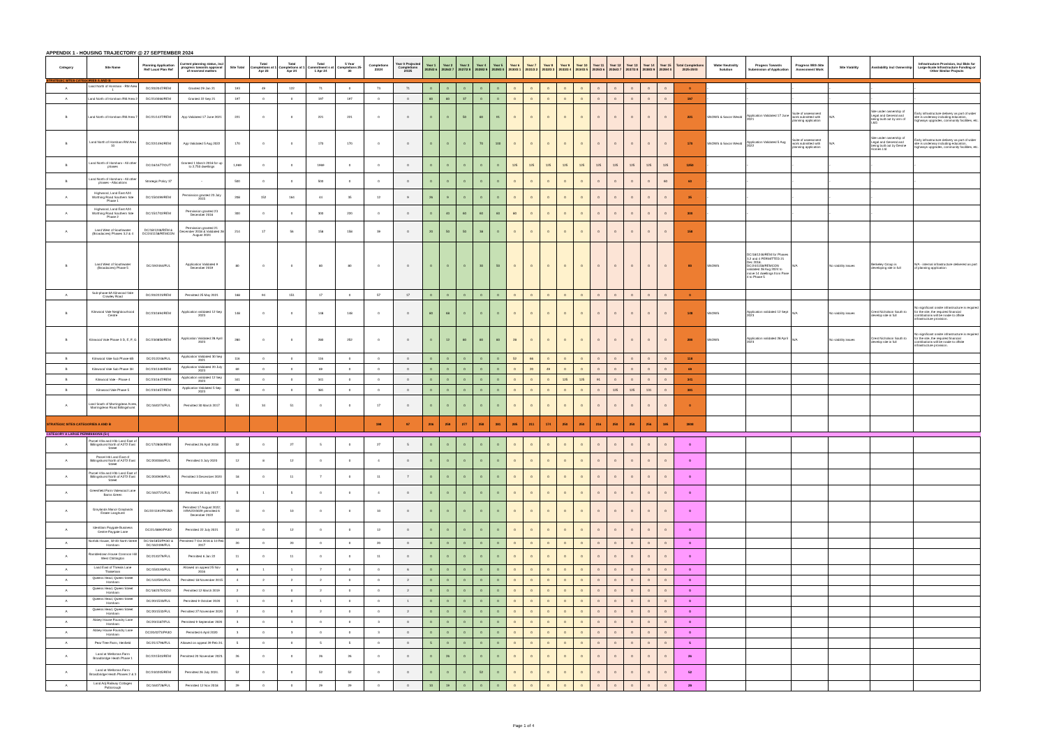APPENDIX 1 - HOUSING TRAJECTORY @ 27 SEPTEMBER 2024
| Category | Site Name | Planning Application Ref/ Local Plan Ref | Current planning status, incl progress towards approval of reserved matters | Site Total | Total Completions at 1 Apr 23 | Total Completions at 1 Apr 24 | Total Commitment s at 1 Apr 24 | 5 Year Completions 25-30 | Completions 23/24 | Year 0 Projected Completions 24/25 | Year 1 2025/2 6 | Year 2 2026/2 7 | Year 3 2027/2 8 | Year 4 2028/2 9 | Year 5 2029/3 0 | Year 6 2030/3 1 | Year 7 2031/3 2 | Year 8 2032/3 3 | Year 9 2033/3 4 | Year 10 2034/3 5 | Year 11 2035/3 6 | Year 12 2036/3 7 | Year 13 2037/3 8 | Year 14 2038/3 9 | Year 15 2039/4 0 | Total Completions 2025-2040 | Water Neutrality Solution | Progess Towards Submission of Application | Progress With Site Assessment Work | Site Viability | Availability incl Ownership | Infrastructure Provision, incl Bids for Large-Scale Infrastructure Funding or Other Similar Projects |
| --- | --- | --- | --- | --- | --- | --- | --- | --- | --- | --- | --- | --- | --- | --- | --- | --- | --- | --- | --- | --- | --- | --- | --- | --- | --- | --- | --- | --- | --- | --- | --- | --- |
| STRATEGIC SITES CATEGORIES A AND B | | | | | | | | | | | | | | | | | | | | | | | | | | | | | | | | |
| A | Land North of Horsham - RM Area 1 | DC/20/2047/REM | Granted 29 Jan 21 | 193 | 49 | 122 | 71 | 0 | 73 | 71 | 0 | 0 | 0 | 0 | 0 | 0 | 0 | 0 | 0 | 0 | 0 | 0 | 0 | 0 | 0 | 0 | - | - | - | - | - | - |
| A | Land North of Horsham RM Area 2 | DC/21/0066/REM | Granted 22 Sep 21 | 197 | 0 | 0 | 197 | 197 | 0 | 0 | 80 | 80 | 37 | 0 | 0 | 0 | 0 | 0 | 0 | 0 | 0 | 0 | 0 | 0 | 0 | 197 | - | - | - | - | - | - |
| B | Land North of Horsham RM Area 7 | DC/21/1427/REM | App Validated 17 June 2021 | 221 | 0 | 0 | 221 | 221 | 0 | 0 | 0 | 0 | 50 | 80 | 91 | 0 | 0 | 0 | 0 | 0 | 0 | 0 | 0 | 0 | 0 | 221 | SNOWS & Saxon Weald | Application Validated 17 June 2021 | Suite of assessment work submitted with planning application | N/A | Site under ownership of Legal and General and being built out by arm of L&G | Early infrastructure delivery as part of wider site is underway including education, highways upgrades, community facilities, etc. |
| B | Land North of Horsham RM Area 10 | DC/22/1494/REM | App Validated 5 Aug 2022 | 170 | 0 | 0 | 170 | 170 | 0 | 0 | 0 | 0 | 0 | 70 | 100 | 0 | 0 | 0 | 0 | 0 | 0 | 0 | 0 | 0 | 0 | 170 | SNOWS & Saxon Weald | Application Validated 5 Aug 2022 | Suite of assessment work submitted with planning application | N/A | Site under ownership of Legal and General and being built out by Devine Homes Ltd | Early infrastructure delivery as part of wider site is underway including education, highways upgrades, community facilities, etc. |
| B | Land North of Horsham - All other phases | DC/16/1677/OUT | Granted 1 March 2018 for up to 2,750 dwellings | 1,969 | 0 | 0 | 1969 | 0 | 0 | 0 | 0 | 0 | 0 | 0 | 0 | 125 | 125 | 125 | 125 | 125 | 125 | 125 | 125 | 125 | 125 | 1250 | - | - | - | - | - | - |
| B | Land North of Horsham - All other phases - Allocations | Strategic Policy 37 | - | 500 | 0 | 0 | 500 | 0 | 0 | 0 | 0 | 0 | 0 | 0 | 0 | 0 | 0 | 0 | 0 | 0 | 0 | 0 | 0 | 0 | 60 | 60 | - | - | - | - | - | - |
| A | Highwood, Land East A24 Worthing Road Southern Site Phase 1 | DC/15/0499/REM | Permission granted 23 July 2015 | 208 | 152 | 164 | 44 | 35 | 12 | 9 | 26 | 9 | 0 | 0 | 0 | 0 | 0 | 0 | 0 | 0 | 0 | 0 | 0 | 0 | 0 | 35 | - | - | - | - | - | |
| A | Highwood, Land East A24 Worthing Road Southern Site Phase 2 | DC/15/1702/REM | Permission granted 23 December 2016 | 300 | 0 | 0 | 300 | 220 | 0 | 0 | 0 | 40 | 60 | 60 | 60 | 80 | 0 | 0 | 0 | 0 | 0 | 0 | 0 | 0 | 0 | 300 | - | - | - | - | - | |
| A | Land West of Southwater (Broadacres) Phases 3.2 & 4 | DC/18/1246/REM & DC/24/1158/REMCON | Permission granted 21 December 2018 & Validated 28 August 2024 | 214 | 17 | 56 | 158 | 158 | 39 | 0 | 20 | 50 | 50 | 38 | 0 | 0 | 0 | 0 | 0 | 0 | 0 | 0 | 0 | 0 | 0 | 158 | | | | | | |
| B | Land West of Southwater (Broadacres) Phase 5 | DC/19/2464/FUL | Application Validated 9 December 2019 | 80 | 0 | 0 | 80 | 80 | 0 | 0 | 0 | 0 | 0 | 30 | 50 | 0 | 0 | 0 | 0 | 0 | 0 | 0 | 0 | 0 | 0 | 80 | SNOWS | DC/18/1246/REM for Phases 3.2 and 4 PERMITTED 21 Dec 2018. DC/24/1158/REMCON validated 28 Aug 2024 to move 14 dwellings from Pase 4 to Phase 5 | N/A | No viability issues | Berkeley Group is developing site in full | N/A - internal infrastructure delivered as part of planning application |
| A | Sub-phase 6A Kilnwood Vale Crawley Road | DC/20/2223/REM | Permitted 25 May 2021 | 168 | 94 | 151 | 17 | 0 | 57 | 17 | 0 | 0 | 0 | 0 | 0 | 0 | 0 | 0 | 0 | 0 | 0 | 0 | 0 | 0 | 0 | 0 | | | | | | |
| B | Kilnwood Vale Neighbourhood Centre | DC/23/1694/REM | Application validated 12 Sep 2023 | 148 | 0 | 0 | 148 | 148 | 0 | 0 | 80 | 68 | 0 | 0 | 0 | 0 | 0 | 0 | 0 | 0 | 0 | 0 | 0 | 0 | 0 | 148 | SNOWS | Application validated 12 Sept 2023 | N/A | No viability issues | Crest Nicholson South to develop site in full | No significant onsite infrastructure is required for the site, the required financial contributions will be made to offsite infrastructure provision. |
| B | Kilnwood Vale Phase 3 D, E, F, G | DC/23/0856/REM | Application Validated 28 April 2023 | 280 | 0 | 0 | 280 | 252 | 0 | 0 | 0 | 12 | 80 | 80 | 80 | 28 | 0 | 0 | 0 | 0 | 0 | 0 | 0 | 0 | 0 | 280 | SNOWS | Application validated 28 April 2023 | N/A | No viability issues | Crest Nicholson South to develop site in full | No significant onsite infrastructure is required for the site, the required financial contributions will be made to offsite infrastructure provision. |
| B | Kilnwood Vale Sub Phase 6B | DC/21/2246/FUL | Application Validated 30 Sep 2021 | 116 | 0 | 0 | 116 | 0 | 0 | 0 | 0 | 0 | 0 | 0 | 0 | 52 | 66 | 0 | 0 | 0 | 0 | 0 | 0 | 0 | 0 | 118 | | | | | | |
| B | Kilnwood Vale Sub Phase 3H | DC/23/1349/REM | Application Validated 20 July 2023 | 69 | 0 | 0 | 69 | 0 | 0 | 0 | 0 | 0 | 0 | 0 | 0 | 0 | 20 | 49 | 0 | 0 | 0 | 0 | 0 | 0 | 0 | 69 | | | | | | |
| B | Kilnwood Vale - Phase 4 | DC/23/1647/REM | Application validated 12 Sep 2023 | 341 | 0 | 0 | 341 | 0 | 0 | 0 | 0 | 0 | 0 | 0 | 0 | 0 | 0 | 0 | 125 | 125 | 91 | 0 | 0 | 0 | 0 | 341 | | | | | | |
| B | Kilnwood Vale Phase 5 | DC/23/1657/REM | Application Validated 5 Sep 2023 | 381 | 0 | 0 | 381 | 0 | 0 | 0 | 0 | 0 | 0 | 0 | 0 | 0 | 0 | 0 | 0 | 0 | 0 | 125 | 125 | 131 | 0 | 381 | | | | | | |
| A | Land South of Marringdean Acres, Marringdean Road Billingshurst | DC/16/0274/FUL | Permitted 30 March 2017 | 51 | 34 | 51 | 0 | 0 | 17 | 0 | 0 | 0 | 0 | 0 | 0 | 0 | 0 | 0 | 0 | 0 | 0 | 0 | 0 | 0 | 0 | 0 | | | | | | |
| STRATEGIC SITES CATEGORIES A AND B | | | | | | | | | 198 | 97 | 206 | 259 | 277 | 358 | 381 | 285 | 211 | 174 | 250 | 250 | 216 | 250 | 250 | 256 | 185 | 3808 | | | | | | |
| CATEGORY A LARGE PERMISSIONS (5+) | | | | | | | | | | | | | | | | | | | | | | | | | | | | | | | | |
| A | Parcel H3a and H3b Land East of Billingshurst North of A272 East Street | DC/17/2806/REM | Permitted 26 April 2018 | 32 | 0 | 27 | 5 | 0 | 27 | 5 | 0 | 0 | 0 | 0 | 0 | 0 | 0 | 0 | 0 | 0 | 0 | 0 | 0 | 0 | 0 | 0 | | | | | | |
| A | Parcel H6 Land East of Billingshurst North of A272 East Street | DC/20/0084/FUL | Permitted 3 July 2020 | 12 | 8 | 12 | 0 | 0 | 4 | 0 | 0 | 0 | 0 | 0 | 0 | 0 | 0 | 0 | 0 | 0 | 0 | 0 | 0 | 0 | 0 | 0 | | | | | | |
| A | Parcel H3a and H3b Land East of Billingshurst North of A272 East Street | DC/20/0909/FUL | Permitted 3 December 2020 | 18 | 0 | 11 | 7 | 0 | 11 | 7 | 0 | 0 | 0 | 0 | 0 | 0 | 0 | 0 | 0 | 0 | 0 | 0 | 0 | 0 | 0 | 0 | | | | | | |
| A | Greenfield Farm Valewood Lane Barns Green | DC/16/2721/FUL | Permitted 24 July 2017 | 5 | 1 | 5 | 0 | 0 | 4 | 0 | 0 | 0 | 0 | 0 | 0 | 0 | 0 | 0 | 0 | 0 | 0 | 0 | 0 | 0 | 0 | 0 | | | | | | |
| A | Graylands Manor Graylands Estate Langhurst | DC/22/1191/PA3MA | Permitted 17 August 2022; HRA/22/0029 permitted 6 December 2022 | 10 | 0 | 10 | 0 | 0 | 10 | 0 | 0 | 0 | 0 | 0 | 0 | 0 | 0 | 0 | 0 | 0 | 0 | 0 | 0 | 0 | 0 | 0 | | | | | | |
| A | Identilam Faygate Business Centre Faygate Lane | DC/21/0890/PA3O | Permitted 22 July 2021 | 12 | 0 | 12 | 0 | 0 | 12 | 0 | 0 | 0 | 0 | 0 | 0 | 0 | 0 | 0 | 0 | 0 | 0 | 0 | 0 | 0 | 0 | 0 | | | | | | |
| A | Norfolk House, 32-40 North Street Horsham | DC/16/1853/PA3O & DC/16/2499/FUL | Permitted 7 Oct 2016 & 10 Feb 2017 | 20 | 0 | 20 | 0 | 0 | 20 | 0 | 0 | 0 | 0 | 0 | 0 | 0 | 0 | 0 | 0 | 0 | 0 | 0 | 0 | 0 | 0 | 0 | | | | | | |
| A | Rambledown House Common Hill West Chiltington | DC/21/0279/FUL | Permitted 6 Jan 22 | 11 | 0 | 11 | 0 | 0 | 11 | 0 | 0 | 0 | 0 | 0 | 0 | 0 | 0 | 0 | 0 | 0 | 0 | 0 | 0 | 0 | 0 | 0 | | | | | | |
| A | Land East of Threals Lane Thakeham | DC/15/0193/FUL | Allowed on appeal 25 Nov 2016 | 8 | 1 | 1 | 7 | 0 | 0 | 6 | 0 | 0 | 0 | 0 | 0 | 0 | 0 | 0 | 0 | 0 | 0 | 0 | 0 | 0 | 0 | 0 | | | | | | |
| A | Queens Head, Queen Street Horsham | DC/14/2591/FUL | Permitted 18 November 2015 | 4 | 2 | 2 | 2 | 0 | 0 | 2 | 0 | 0 | 0 | 0 | 0 | 0 | 0 | 0 | 0 | 0 | 0 | 0 | 0 | 0 | 0 | 0 | | | | | | |
| A | Queens Head, Queen Street Horsham | DC/18/2370/COU | Permitted 12 March 2019 | 2 | 0 | 0 | 2 | 0 | 0 | 2 | 0 | 0 | 0 | 0 | 0 | 0 | 0 | 0 | 0 | 0 | 0 | 0 | 0 | 0 | 0 | 0 | | | | | | |
| A | Queens Head, Queen Street Horsham | DC/20/1533/FUL | Permitted 9 October 2020 | 1 | 0 | 0 | 1 | 0 | 0 | 1 | 0 | 0 | 0 | 0 | 0 | 0 | 0 | 0 | 0 | 0 | 0 | 0 | 0 | 0 | 0 | 0 | | | | | | |
| A | Queens Head, Queen Street Horsham | DC/20/1532/FUL | Permitted 27 November 2020 | 2 | 0 | 0 | 2 | 0 | 0 | 2 | 0 | 0 | 0 | 0 | 0 | 0 | 0 | 0 | 0 | 0 | 0 | 0 | 0 | 0 | 0 | 0 | | | | | | |
| A | Abbey House Foundry Lane Horsham | DC/20/1187/FUL | Permitted 9 September 2020 | 3 | 0 | 3 | 0 | 0 | 3 | 0 | 0 | 0 | 0 | 0 | 0 | 0 | 0 | 0 | 0 | 0 | 0 | 0 | 0 | 0 | 0 | 0 | | | | | | |
| A | Abbey House Foundry Lane Horsham | DC/20/0273/PA3O | Permitted 6 April 2020 | 3 | 0 | 3 | 0 | 0 | 3 | 0 | 0 | 0 | 0 | 0 | 0 | 0 | 0 | 0 | 0 | 0 | 0 | 0 | 0 | 0 | 0 | 0 | | | | | | |
| A | Pear Tree Farm, Henfield | DC/21/1796/FUL | Allowed on appeal 29 Feb 24. | 5 | 0 | 0 | 5 | 5 | 0 | 0 | 5 | 0 | 0 | 0 | 0 | 0 | 0 | 0 | 0 | 0 | 0 | 0 | 0 | 0 | 0 | 5 | | | | | | |
| A | Land at Wellcross Farm Broadbridge Heath Phase 1 | DC/22/1503/REM | Permitted 20 November 2023. | 26 | 0 | 0 | 26 | 26 | 0 | 0 | 0 | 26 | 0 | 0 | 0 | 0 | 0 | 0 | 0 | 0 | 0 | 0 | 0 | 0 | 0 | 26 | | | | | | |
| A | Land at Wellcross Farm Broadbridge Heath Phases 2 & 3 | DC/24/0205/REM | Permitted 26 July 2024. | 52 | 0 | 0 | 52 | 52 | 0 | 0 | 0 | 0 | 0 | 52 | 0 | 0 | 0 | 0 | 0 | 0 | 0 | 0 | 0 | 0 | 0 | 52 | | | | | | |
| A | Land Adj Railway Cottages Pulborough | DC/16/0728/FUL | Permitted 12 Nov 2018 | 29 | 0 | 0 | 29 | 29 | 0 | 0 | 10 | 19 | 0 | 0 | 0 | 0 | 0 | 0 | 0 | 0 | 0 | 0 | 0 | 0 | 0 | 29 | | | | | | |
Page 1 of 4